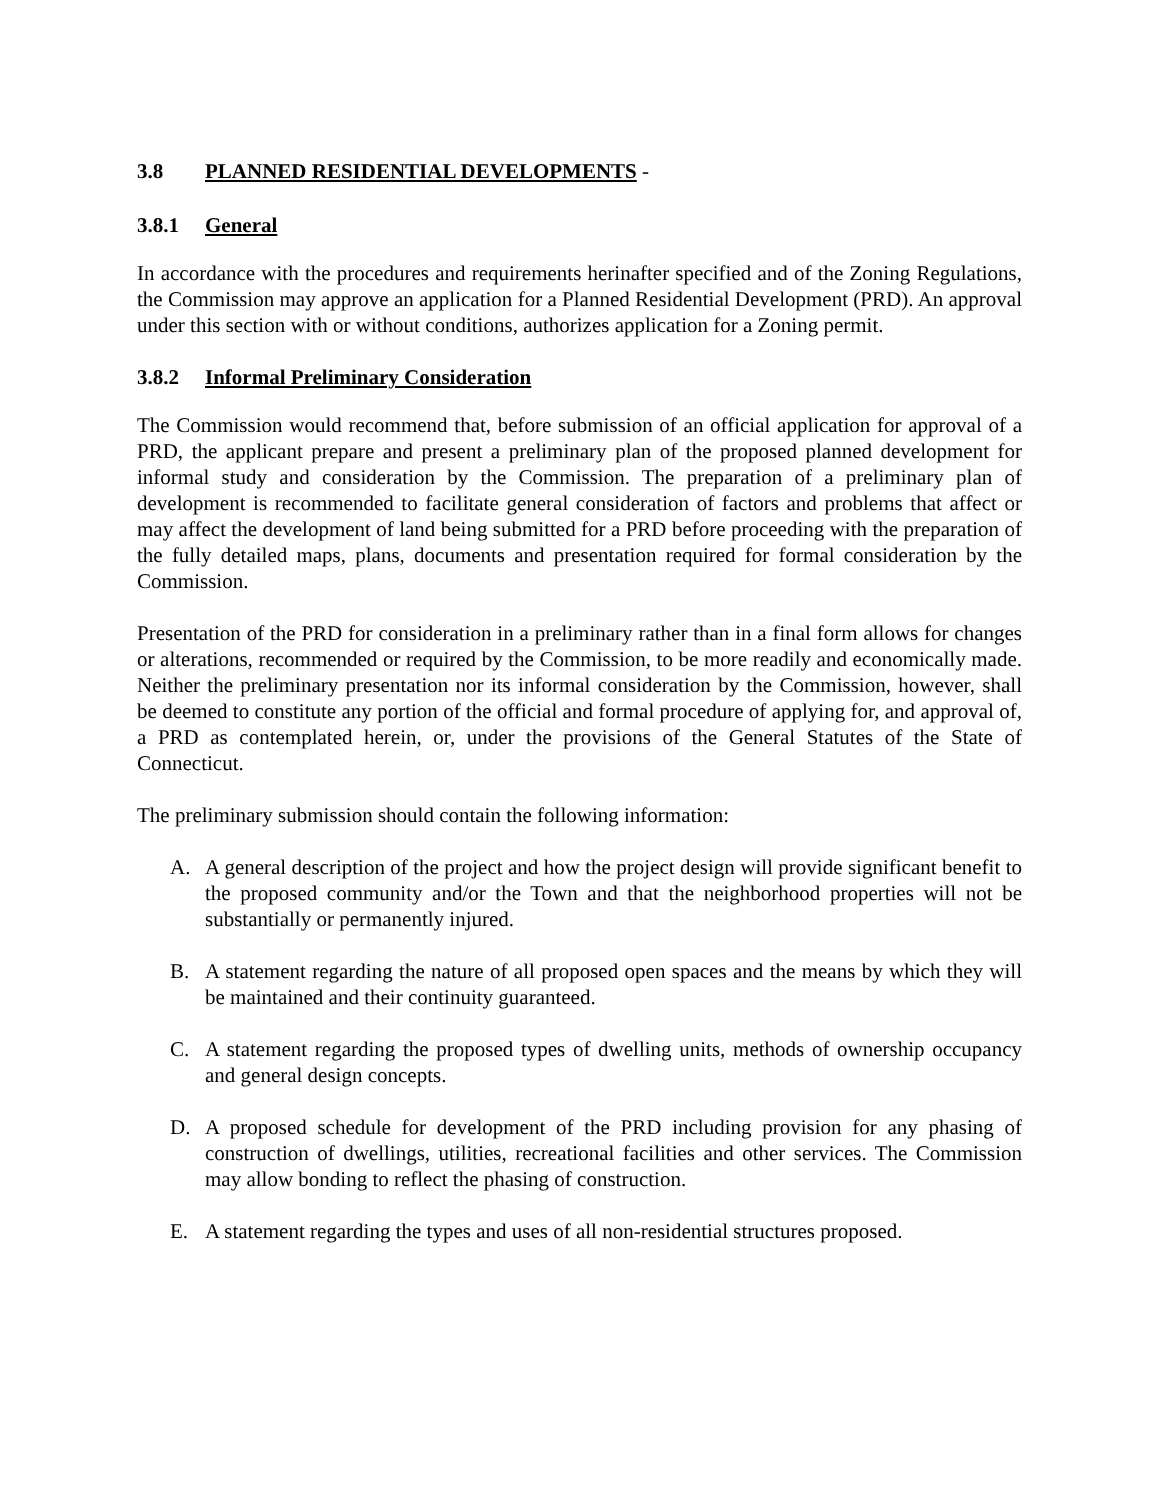3.8 PLANNED RESIDENTIAL DEVELOPMENTS -
3.8.1 General
In accordance with the procedures and requirements herinafter specified and of the Zoning Regulations, the Commission may approve an application for a Planned Residential Development (PRD). An approval under this section with or without conditions, authorizes application for a Zoning permit.
3.8.2 Informal Preliminary Consideration
The Commission would recommend that, before submission of an official application for approval of a PRD, the applicant prepare and present a preliminary plan of the proposed planned development for informal study and consideration by the Commission. The preparation of a preliminary plan of development is recommended to facilitate general consideration of factors and problems that affect or may affect the development of land being submitted for a PRD before proceeding with the preparation of the fully detailed maps, plans, documents and presentation required for formal consideration by the Commission.
Presentation of the PRD for consideration in a preliminary rather than in a final form allows for changes or alterations, recommended or required by the Commission, to be more readily and economically made. Neither the preliminary presentation nor its informal consideration by the Commission, however, shall be deemed to constitute any portion of the official and formal procedure of applying for, and approval of, a PRD as contemplated herein, or, under the provisions of the General Statutes of the State of Connecticut.
The preliminary submission should contain the following information:
A. A general description of the project and how the project design will provide significant benefit to the proposed community and/or the Town and that the neighborhood properties will not be substantially or permanently injured.
B. A statement regarding the nature of all proposed open spaces and the means by which they will be maintained and their continuity guaranteed.
C. A statement regarding the proposed types of dwelling units, methods of ownership occupancy and general design concepts.
D. A proposed schedule for development of the PRD including provision for any phasing of construction of dwellings, utilities, recreational facilities and other services. The Commission may allow bonding to reflect the phasing of construction.
E. A statement regarding the types and uses of all non-residential structures proposed.